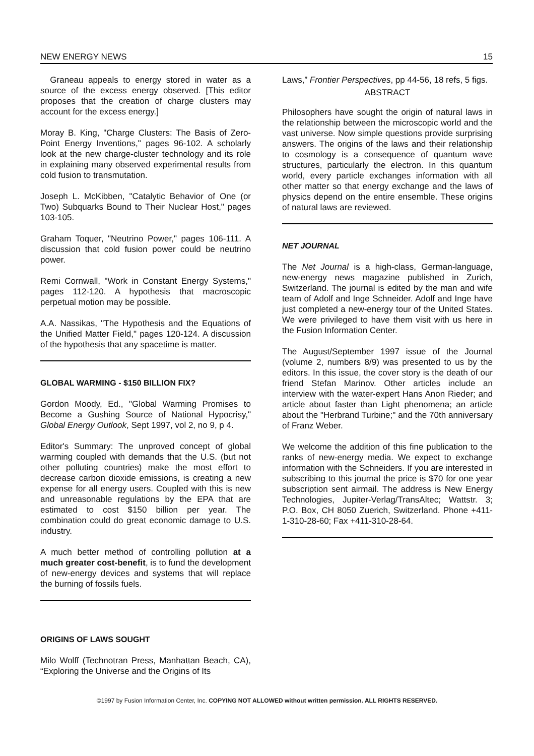NEW ENERGY NEWS 15
Graneau appeals to energy stored in water as a source of the excess energy observed. [This editor proposes that the creation of charge clusters may account for the excess energy.]
Moray B. King, "Charge Clusters: The Basis of Zero-Point Energy Inventions," pages 96-102. A scholarly look at the new charge-cluster technology and its role in explaining many observed experimental results from cold fusion to transmutation.
Joseph L. McKibben, "Catalytic Behavior of One (or Two) Subquarks Bound to Their Nuclear Host," pages 103-105.
Graham Toquer, "Neutrino Power," pages 106-111. A discussion that cold fusion power could be neutrino power.
Remi Cornwall, "Work in Constant Energy Systems," pages 112-120. A hypothesis that macroscopic perpetual motion may be possible.
A.A. Nassikas, "The Hypothesis and the Equations of the Unified Matter Field," pages 120-124. A discussion of the hypothesis that any spacetime is matter.
GLOBAL WARMING - $150 BILLION FIX?
Gordon Moody, Ed., "Global Warming Promises to Become a Gushing Source of National Hypocrisy," Global Energy Outlook, Sept 1997, vol 2, no 9, p 4.
Editor's Summary: The unproved concept of global warming coupled with demands that the U.S. (but not other polluting countries) make the most effort to decrease carbon dioxide emissions, is creating a new expense for all energy users. Coupled with this is new and unreasonable regulations by the EPA that are estimated to cost $150 billion per year. The combination could do great economic damage to U.S. industry.
A much better method of controlling pollution at a much greater cost-benefit, is to fund the development of new-energy devices and systems that will replace the burning of fossils fuels.
ORIGINS OF LAWS SOUGHT
Milo Wolff (Technotran Press, Manhattan Beach, CA), “Exploring the Universe and the Origins of Its
Laws,” Frontier Perspectives, pp 44-56, 18 refs, 5 figs.
ABSTRACT
Philosophers have sought the origin of natural laws in the relationship between the microscopic world and the vast universe. Now simple questions provide surprising answers. The origins of the laws and their relationship to cosmology is a consequence of quantum wave structures, particularly the electron. In this quantum world, every particle exchanges information with all other matter so that energy exchange and the laws of physics depend on the entire ensemble. These origins of natural laws are reviewed.
NET JOURNAL
The Net Journal is a high-class, German-language, new-energy news magazine published in Zurich, Switzerland. The journal is edited by the man and wife team of Adolf and Inge Schneider. Adolf and Inge have just completed a new-energy tour of the United States. We were privileged to have them visit with us here in the Fusion Information Center.
The August/September 1997 issue of the Journal (volume 2, numbers 8/9) was presented to us by the editors. In this issue, the cover story is the death of our friend Stefan Marinov. Other articles include an interview with the water-expert Hans Anon Rieder; and article about faster than Light phenomena; an article about the "Herbrand Turbine;" and the 70th anniversary of Franz Weber.
We welcome the addition of this fine publication to the ranks of new-energy media. We expect to exchange information with the Schneiders. If you are interested in subscribing to this journal the price is $70 for one year subscription sent airmail. The address is New Energy Technologies, Jupiter-Verlag/TransAltec; Wattstr. 3; P.O. Box, CH 8050 Zuerich, Switzerland. Phone +411-1-310-28-60; Fax +411-310-28-64.
©1997 by Fusion Information Center, Inc. COPYING NOT ALLOWED without written permission. ALL RIGHTS RESERVED.